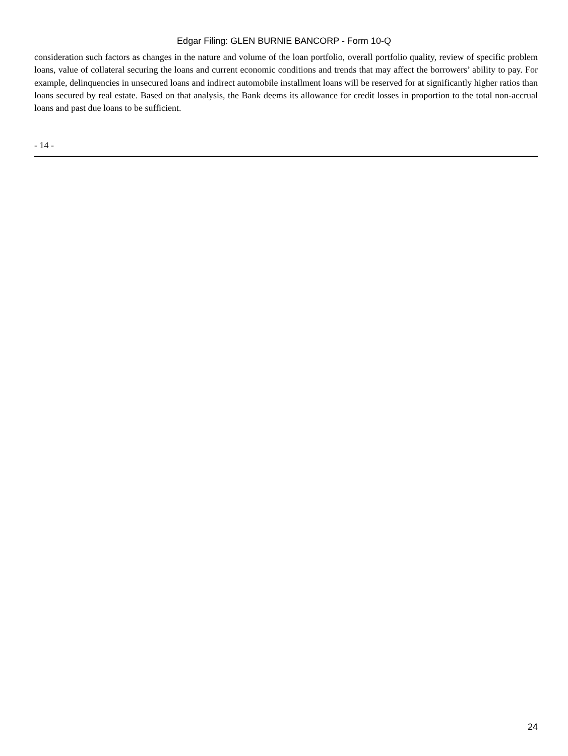Edgar Filing: GLEN BURNIE BANCORP - Form 10-Q
consideration such factors as changes in the nature and volume of the loan portfolio, overall portfolio quality, review of specific problem loans, value of collateral securing the loans and current economic conditions and trends that may affect the borrowers’ ability to pay. For example, delinquencies in unsecured loans and indirect automobile installment loans will be reserved for at significantly higher ratios than loans secured by real estate. Based on that analysis, the Bank deems its allowance for credit losses in proportion to the total non-accrual loans and past due loans to be sufficient.
- 14 -
24